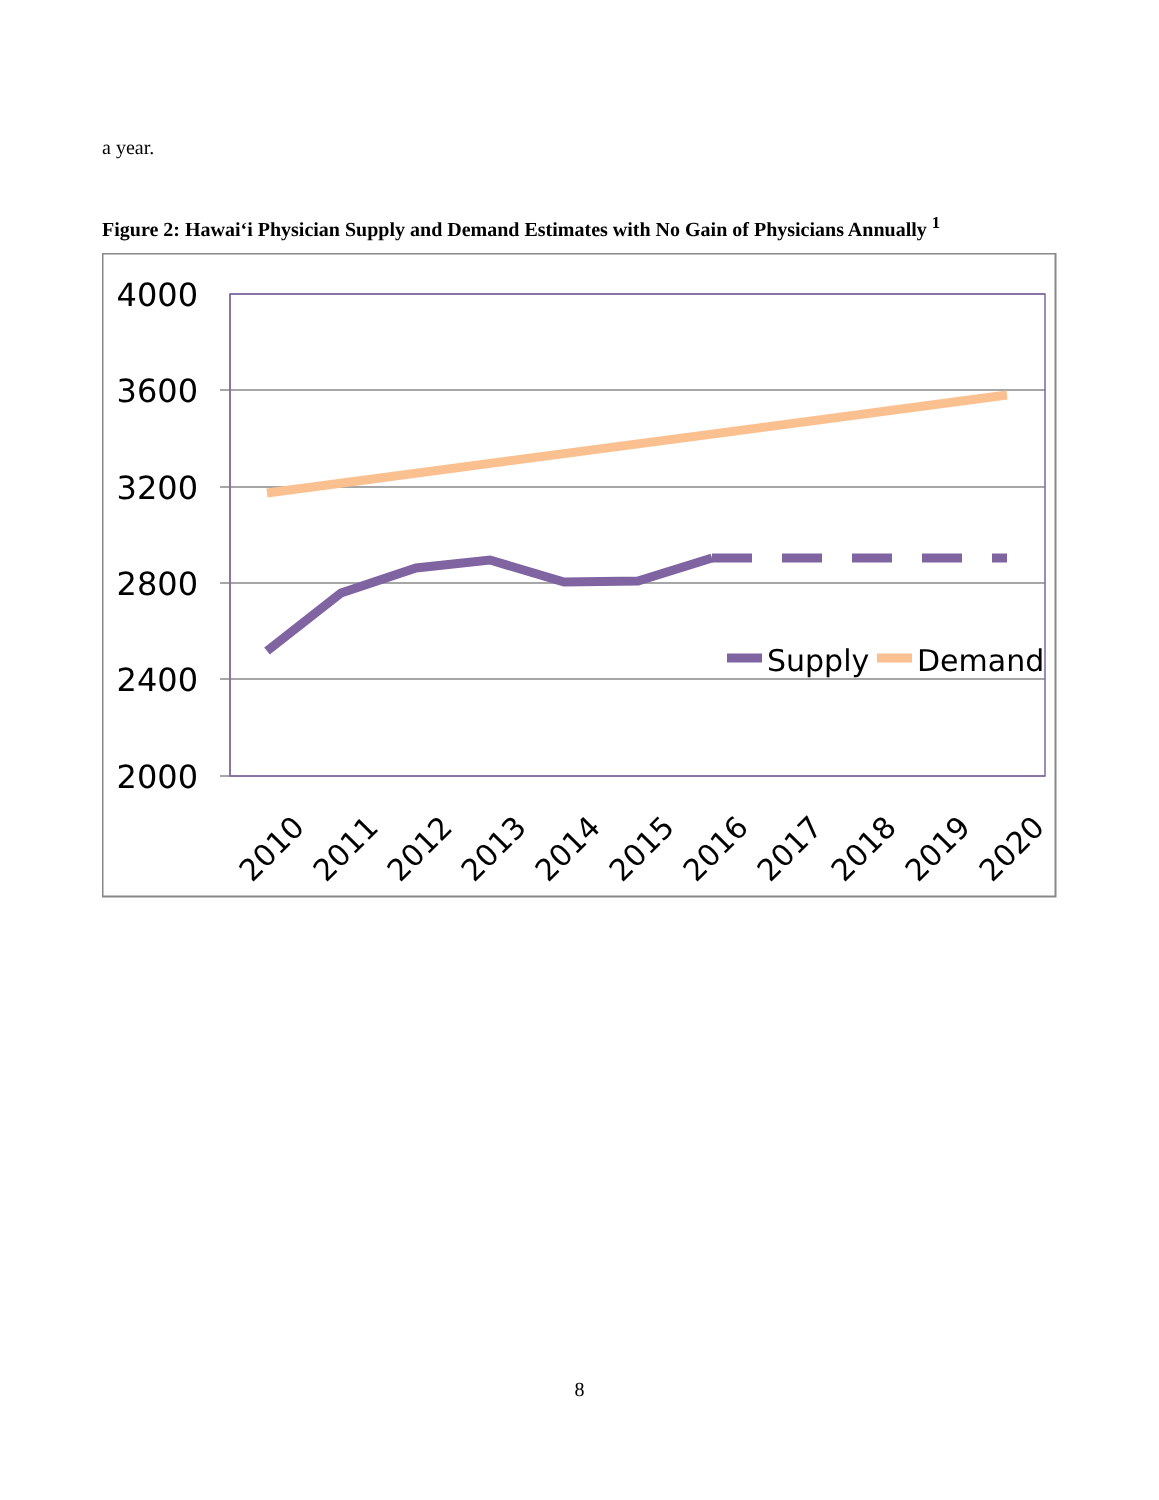a year.
Figure 2: Hawai‘i Physician Supply and Demand Estimates with No Gain of Physicians Annually <sup>1</sup>
4000
3600
3200
2800
2400
2000
Supply
Demand
2010
2011
2012
2013
2014
2015
2016
2017
2018
2019
2020
8